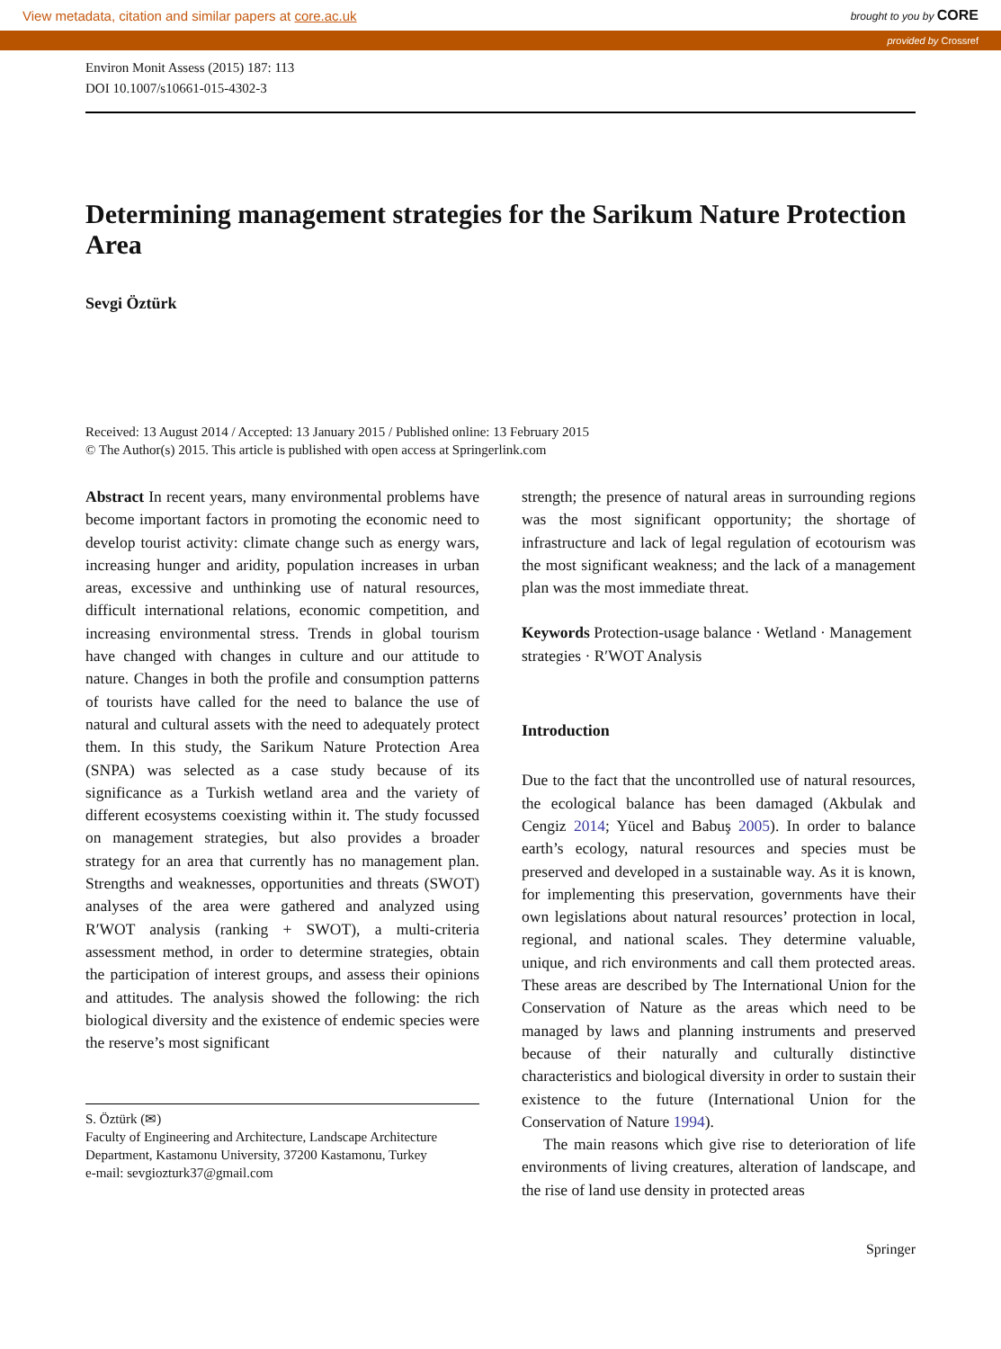View metadata, citation and similar papers at core.ac.uk brought to you by CORE
provided by Crossref
Environ Monit Assess (2015) 187: 113
DOI 10.1007/s10661-015-4302-3
Determining management strategies for the Sarikum Nature Protection Area
Sevgi Öztürk
Received: 13 August 2014 / Accepted: 13 January 2015 / Published online: 13 February 2015
© The Author(s) 2015. This article is published with open access at Springerlink.com
Abstract In recent years, many environmental problems have become important factors in promoting the economic need to develop tourist activity: climate change such as energy wars, increasing hunger and aridity, population increases in urban areas, excessive and unthinking use of natural resources, difficult international relations, economic competition, and increasing environmental stress. Trends in global tourism have changed with changes in culture and our attitude to nature. Changes in both the profile and consumption patterns of tourists have called for the need to balance the use of natural and cultural assets with the need to adequately protect them. In this study, the Sarikum Nature Protection Area (SNPA) was selected as a case study because of its significance as a Turkish wetland area and the variety of different ecosystems coexisting within it. The study focussed on management strategies, but also provides a broader strategy for an area that currently has no management plan. Strengths and weaknesses, opportunities and threats (SWOT) analyses of the area were gathered and analyzed using R′WOT analysis (ranking + SWOT), a multi-criteria assessment method, in order to determine strategies, obtain the participation of interest groups, and assess their opinions and attitudes. The analysis showed the following: the rich biological diversity and the existence of endemic species were the reserve’s most significant
S. Öztürk (✉)
Faculty of Engineering and Architecture, Landscape Architecture Department, Kastamonu University, 37200 Kastamonu, Turkey
e-mail: sevgiozturk37@gmail.com
strength; the presence of natural areas in surrounding regions was the most significant opportunity; the shortage of infrastructure and lack of legal regulation of ecotourism was the most significant weakness; and the lack of a management plan was the most immediate threat.
Keywords Protection-usage balance · Wetland · Management strategies · R′WOT Analysis
Introduction
Due to the fact that the uncontrolled use of natural resources, the ecological balance has been damaged (Akbulak and Cengiz 2014; Yücel and Babuş 2005). In order to balance earth’s ecology, natural resources and species must be preserved and developed in a sustainable way. As it is known, for implementing this preservation, governments have their own legislations about natural resources’ protection in local, regional, and national scales. They determine valuable, unique, and rich environments and call them protected areas. These areas are described by The International Union for the Conservation of Nature as the areas which need to be managed by laws and planning instruments and preserved because of their naturally and culturally distinctive characteristics and biological diversity in order to sustain their existence to the future (International Union for the Conservation of Nature 1994).
The main reasons which give rise to deterioration of life environments of living creatures, alteration of landscape, and the rise of land use density in protected areas
Springer